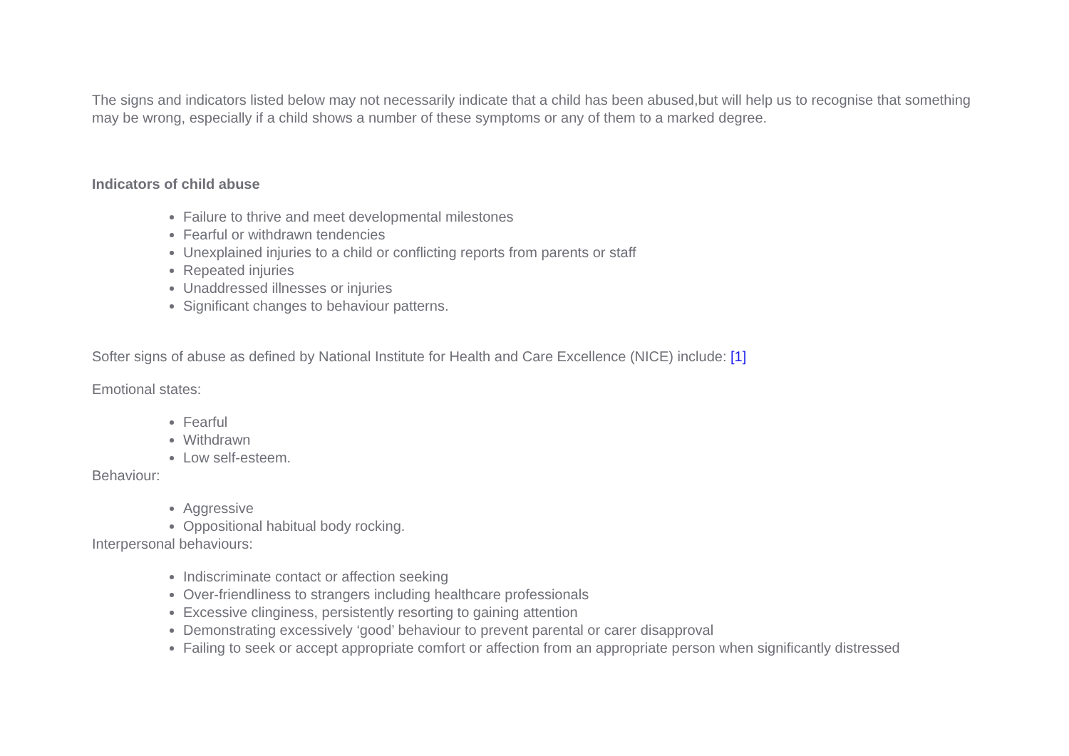The signs and indicators listed below may not necessarily indicate that a child has been abused,but will help us to recognise that something may be wrong, especially if a child shows a number of these symptoms or any of them to a marked degree.
Indicators of child abuse
Failure to thrive and meet developmental milestones
Fearful or withdrawn tendencies
Unexplained injuries to a child or conflicting reports from parents or staff
Repeated injuries
Unaddressed illnesses or injuries
Significant changes to behaviour patterns.
Softer signs of abuse as defined by National Institute for Health and Care Excellence (NICE) include: [1]
Emotional states:
Fearful
Withdrawn
Low self-esteem.
Behaviour:
Aggressive
Oppositional habitual body rocking.
Interpersonal behaviours:
Indiscriminate contact or affection seeking
Over-friendliness to strangers including healthcare professionals
Excessive clinginess, persistently resorting to gaining attention
Demonstrating excessively ‘good’ behaviour to prevent parental or carer disapproval
Failing to seek or accept appropriate comfort or affection from an appropriate person when significantly distressed